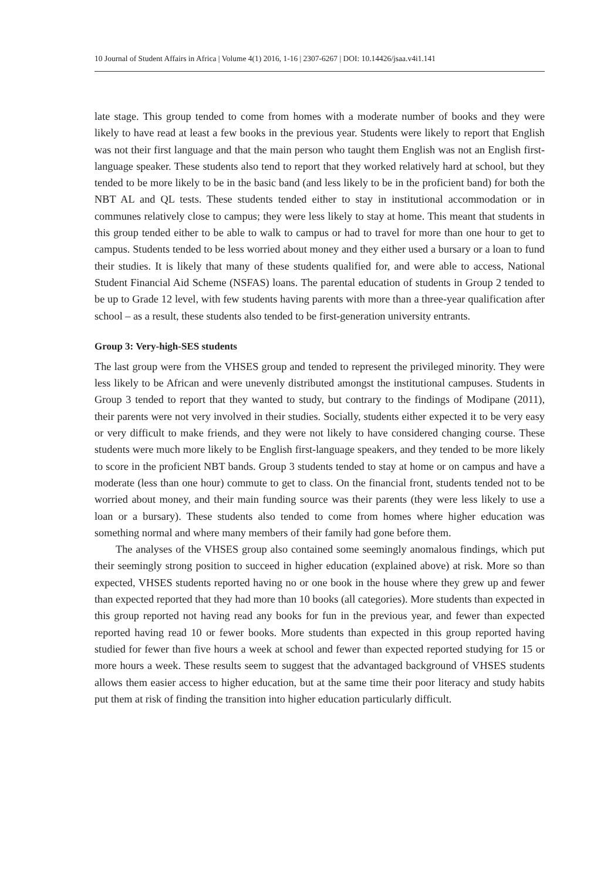10 Journal of Student Affairs in Africa | Volume 4(1) 2016, 1-16 | 2307-6267 | DOI: 10.14426/jsaa.v4i1.141
late stage. This group tended to come from homes with a moderate number of books and they were likely to have read at least a few books in the previous year. Students were likely to report that English was not their first language and that the main person who taught them English was not an English first-language speaker. These students also tend to report that they worked relatively hard at school, but they tended to be more likely to be in the basic band (and less likely to be in the proficient band) for both the NBT AL and QL tests. These students tended either to stay in institutional accommodation or in communes relatively close to campus; they were less likely to stay at home. This meant that students in this group tended either to be able to walk to campus or had to travel for more than one hour to get to campus. Students tended to be less worried about money and they either used a bursary or a loan to fund their studies. It is likely that many of these students qualified for, and were able to access, National Student Financial Aid Scheme (NSFAS) loans. The parental education of students in Group 2 tended to be up to Grade 12 level, with few students having parents with more than a three-year qualification after school – as a result, these students also tended to be first-generation university entrants.
Group 3: Very-high-SES students
The last group were from the VHSES group and tended to represent the privileged minority. They were less likely to be African and were unevenly distributed amongst the institutional campuses. Students in Group 3 tended to report that they wanted to study, but contrary to the findings of Modipane (2011), their parents were not very involved in their studies. Socially, students either expected it to be very easy or very difficult to make friends, and they were not likely to have considered changing course. These students were much more likely to be English first-language speakers, and they tended to be more likely to score in the proficient NBT bands. Group 3 students tended to stay at home or on campus and have a moderate (less than one hour) commute to get to class. On the financial front, students tended not to be worried about money, and their main funding source was their parents (they were less likely to use a loan or a bursary). These students also tended to come from homes where higher education was something normal and where many members of their family had gone before them.
The analyses of the VHSES group also contained some seemingly anomalous findings, which put their seemingly strong position to succeed in higher education (explained above) at risk. More so than expected, VHSES students reported having no or one book in the house where they grew up and fewer than expected reported that they had more than 10 books (all categories). More students than expected in this group reported not having read any books for fun in the previous year, and fewer than expected reported having read 10 or fewer books. More students than expected in this group reported having studied for fewer than five hours a week at school and fewer than expected reported studying for 15 or more hours a week. These results seem to suggest that the advantaged background of VHSES students allows them easier access to higher education, but at the same time their poor literacy and study habits put them at risk of finding the transition into higher education particularly difficult.